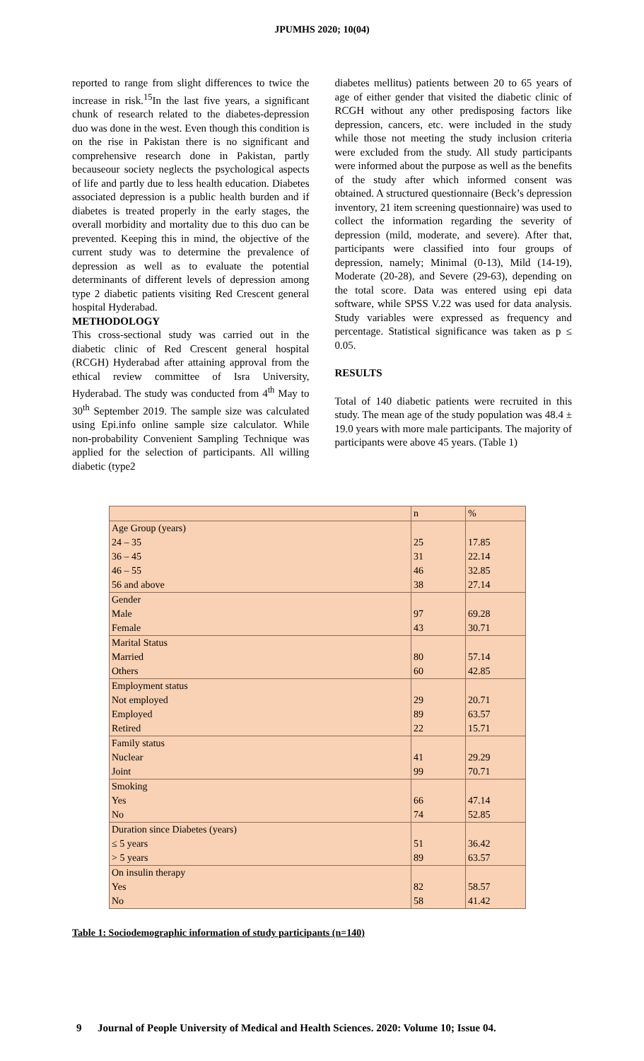JPUMHS 2020; 10(04)
reported to range from slight differences to twice the increase in risk.<sup>15</sup>In the last five years, a significant chunk of research related to the diabetes-depression duo was done in the west. Even though this condition is on the rise in Pakistan there is no significant and comprehensive research done in Pakistan, partly becauseour society neglects the psychological aspects of life and partly due to less health education. Diabetes associated depression is a public health burden and if diabetes is treated properly in the early stages, the overall morbidity and mortality due to this duo can be prevented. Keeping this in mind, the objective of the current study was to determine the prevalence of depression as well as to evaluate the potential determinants of different levels of depression among type 2 diabetic patients visiting Red Crescent general hospital Hyderabad.
METHODOLOGY
This cross-sectional study was carried out in the diabetic clinic of Red Crescent general hospital (RCGH) Hyderabad after attaining approval from the ethical review committee of Isra University, Hyderabad. The study was conducted from 4<sup>th</sup> May to 30<sup>th</sup> September 2019. The sample size was calculated using Epi.info online sample size calculator. While non-probability Convenient Sampling Technique was applied for the selection of participants. All willing diabetic (type2
diabetes mellitus) patients between 20 to 65 years of age of either gender that visited the diabetic clinic of RCGH without any other predisposing factors like depression, cancers, etc. were included in the study while those not meeting the study inclusion criteria were excluded from the study. All study participants were informed about the purpose as well as the benefits of the study after which informed consent was obtained. A structured questionnaire (Beck’s depression inventory, 21 item screening questionnaire) was used to collect the information regarding the severity of depression (mild, moderate, and severe). After that, participants were classified into four groups of depression, namely; Minimal (0-13), Mild (14-19), Moderate (20-28), and Severe (29-63), depending on the total score. Data was entered using epi data software, while SPSS V.22 was used for data analysis. Study variables were expressed as frequency and percentage. Statistical significance was taken as p ≤ 0.05.
RESULTS
Total of 140 diabetic patients were recruited in this study. The mean age of the study population was 48.4 ± 19.0 years with more male participants. The majority of participants were above 45 years. (Table 1)
| | n | % |
| Age Group (years) 24 – 35 36 – 45 46 – 55 56 and above | 25 31 46 38 | 17.85 22.14 32.85 27.14 |
| Gender Male Female | 97 43 | 69.28 30.71 |
| Marital Status Married Others | 80 60 | 57.14 42.85 |
| Employment status Not employed Employed Retired | 29 89 22 | 20.71 63.57 15.71 |
| Family status Nuclear Joint | 41 99 | 29.29 70.71 |
| Smoking Yes No | 66 74 | 47.14 52.85 |
| Duration since Diabetes (years) ≤ 5 years > 5 years | 51 89 | 36.42 63.57 |
| On insulin therapy Yes No | 82 58 | 58.57 41.42 |
Table 1: Sociodemographic information of study participants (n=140)
9 Journal of People University of Medical and Health Sciences. 2020: Volume 10; Issue 04.